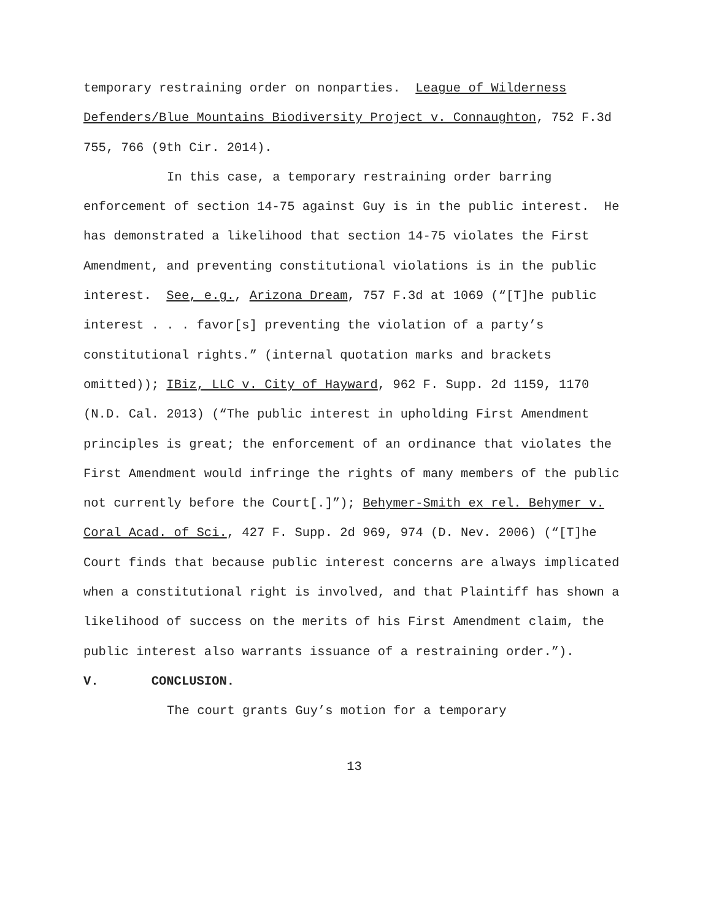temporary restraining order on nonparties. League of Wilderness Defenders/Blue Mountains Biodiversity Project v. Connaughton, 752 F.3d 755, 766 (9th Cir. 2014).
In this case, a temporary restraining order barring enforcement of section 14-75 against Guy is in the public interest. He has demonstrated a likelihood that section 14-75 violates the First Amendment, and preventing constitutional violations is in the public interest. See, e.g., Arizona Dream, 757 F.3d at 1069 (“[T]he public interest . . . favor[s] preventing the violation of a party’s constitutional rights.” (internal quotation marks and brackets omitted)); IBiz, LLC v. City of Hayward, 962 F. Supp. 2d 1159, 1170 (N.D. Cal. 2013) (“The public interest in upholding First Amendment principles is great; the enforcement of an ordinance that violates the First Amendment would infringe the rights of many members of the public not currently before the Court[.]”); Behymer-Smith ex rel. Behymer v. Coral Acad. of Sci., 427 F. Supp. 2d 969, 974 (D. Nev. 2006) (“[T]he Court finds that because public interest concerns are always implicated when a constitutional right is involved, and that Plaintiff has shown a likelihood of success on the merits of his First Amendment claim, the public interest also warrants issuance of a restraining order.”).
V. CONCLUSION.
The court grants Guy’s motion for a temporary
13